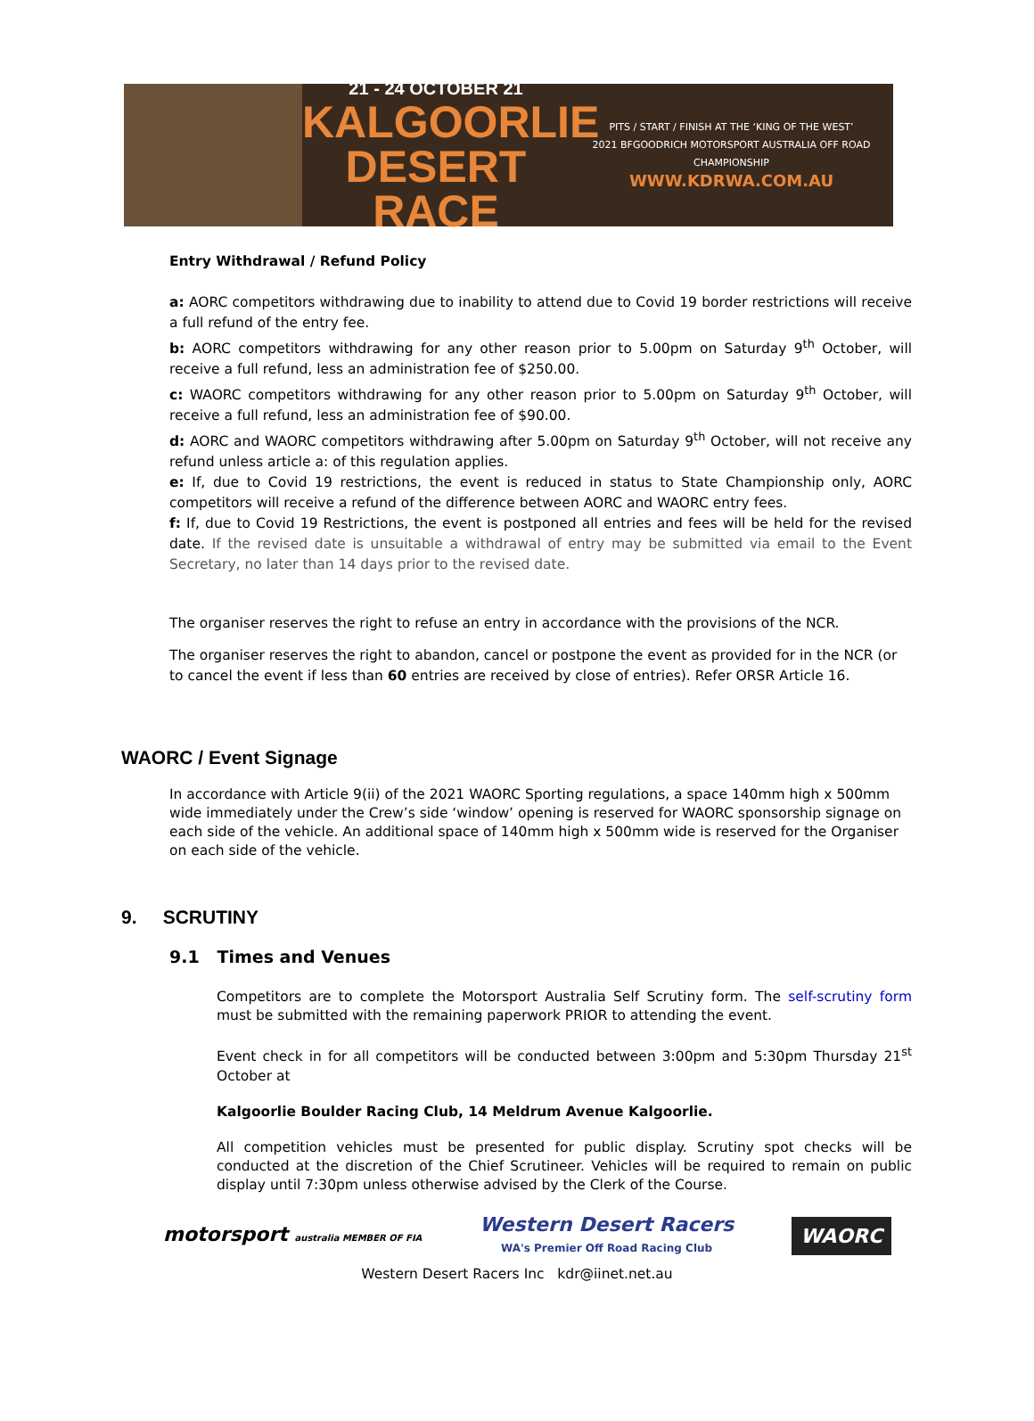21 - 24 OCTOBER 21
KALGOORLIE
DESERT RACE
PITS / START / FINISH AT THE ‘KING OF THE WEST’
2021 BFGOODRICH MOTORSPORT AUSTRALIA OFF ROAD CHAMPIONSHIP
WWW.KDRWA.COM.AU
Entry Withdrawal / Refund Policy
a: AORC competitors withdrawing due to inability to attend due to Covid 19 border restrictions will receive a full refund of the entry fee.
b: AORC competitors withdrawing for any other reason prior to 5.00pm on Saturday 9<sup>th</sup> October, will receive a full refund, less an administration fee of $250.00.
c: WAORC competitors withdrawing for any other reason prior to 5.00pm on Saturday 9<sup>th</sup> October, will receive a full refund, less an administration fee of $90.00.
d: AORC and WAORC competitors withdrawing after 5.00pm on Saturday 9<sup>th</sup> October, will not receive any refund unless article a: of this regulation applies.
e: If, due to Covid 19 restrictions, the event is reduced in status to State Championship only, AORC competitors will receive a refund of the difference between AORC and WAORC entry fees.
f: If, due to Covid 19 Restrictions, the event is postponed all entries and fees will be held for the revised date. If the revised date is unsuitable a withdrawal of entry may be submitted via email to the Event Secretary, no later than 14 days prior to the revised date.
The organiser reserves the right to refuse an entry in accordance with the provisions of the NCR.
The organiser reserves the right to abandon, cancel or postpone the event as provided for in the NCR (or to cancel the event if less than 60 entries are received by close of entries). Refer ORSR Article 16.
WAORC / Event Signage
In accordance with Article 9(ii) of the 2021 WAORC Sporting regulations, a space 140mm high x 500mm wide immediately under the Crew’s side ‘window’ opening is reserved for WAORC sponsorship signage on each side of the vehicle. An additional space of 140mm high x 500mm wide is reserved for the Organiser on each side of the vehicle.
9. SCRUTINY
9.1 Times and Venues
Competitors are to complete the Motorsport Australia Self Scrutiny form. The self-scrutiny form must be submitted with the remaining paperwork PRIOR to attending the event.
Event check in for all competitors will be conducted between 3:00pm and 5:30pm Thursday 21<sup>st</sup> October at
Kalgoorlie Boulder Racing Club, 14 Meldrum Avenue Kalgoorlie.
All competition vehicles must be presented for public display. Scrutiny spot checks will be conducted at the discretion of the Chief Scrutineer. Vehicles will be required to remain on public display until 7:30pm unless otherwise advised by the Clerk of the Course.
motorsport australia MEMBER OF FIA Western Desert Racers
WA's Premier Off Road Racing Club WAORC
Western Desert Racers Inc kdr@iinet.net.au